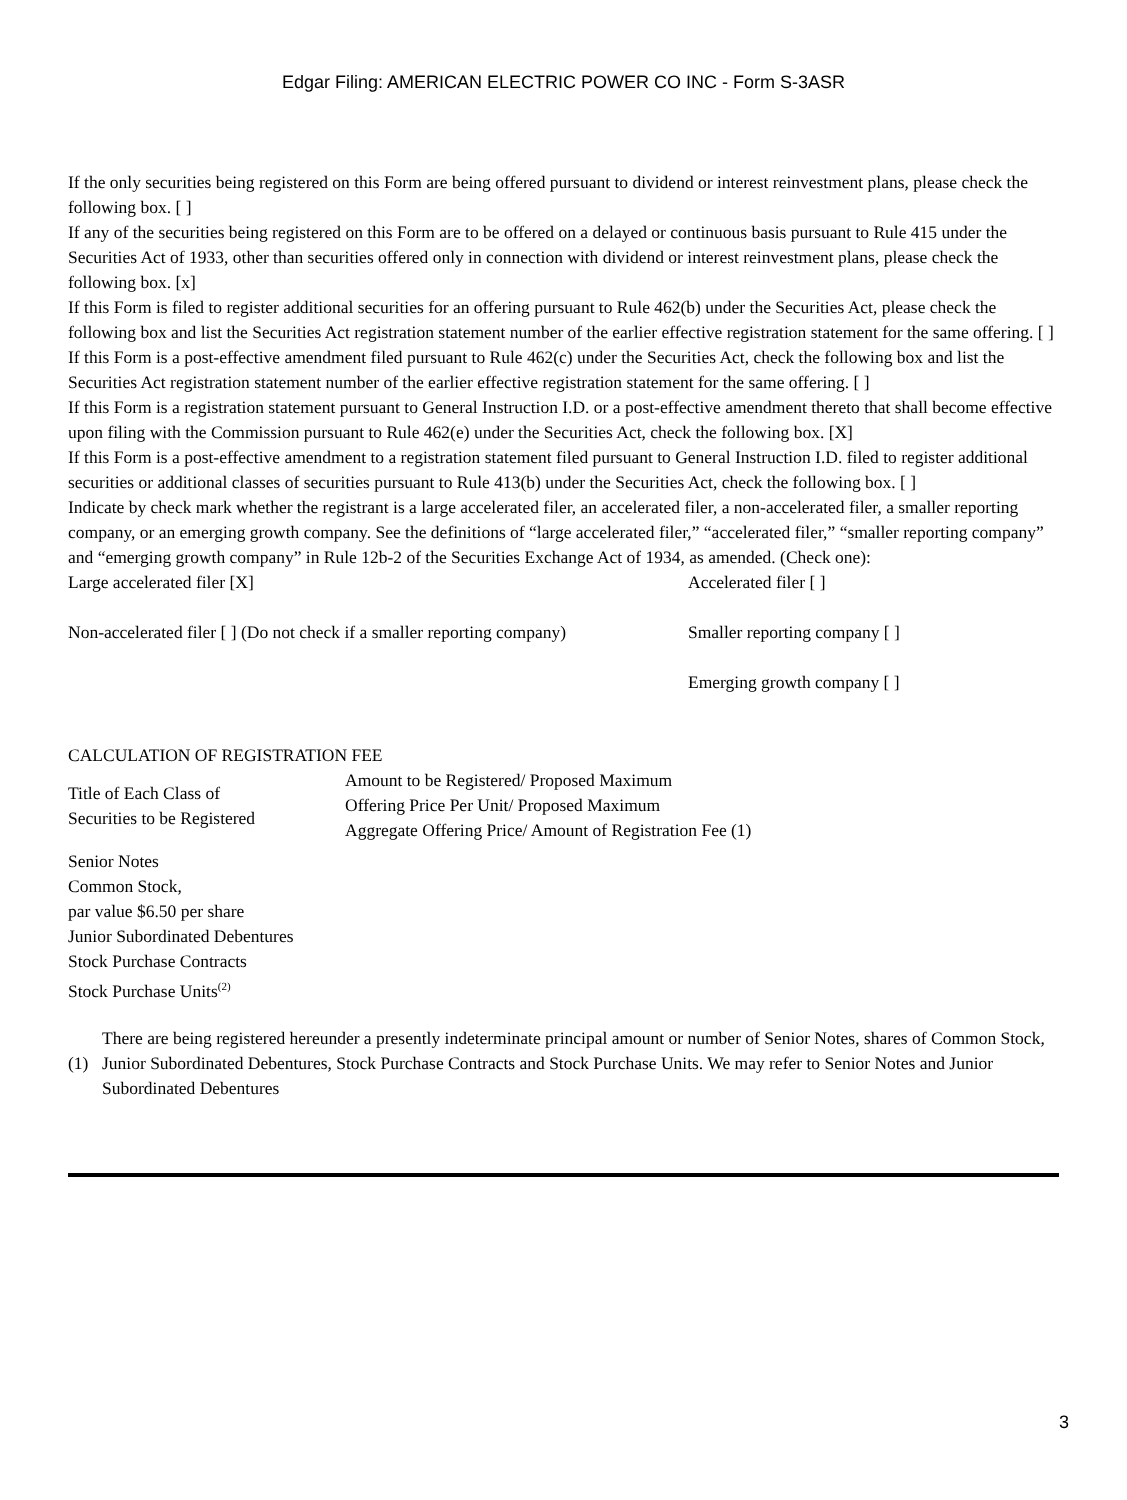Edgar Filing: AMERICAN ELECTRIC POWER CO INC - Form S-3ASR
If the only securities being registered on this Form are being offered pursuant to dividend or interest reinvestment plans, please check the following box. [ ]
If any of the securities being registered on this Form are to be offered on a delayed or continuous basis pursuant to Rule 415 under the Securities Act of 1933, other than securities offered only in connection with dividend or interest reinvestment plans, please check the following box. [x]
If this Form is filed to register additional securities for an offering pursuant to Rule 462(b) under the Securities Act, please check the following box and list the Securities Act registration statement number of the earlier effective registration statement for the same offering. [ ]
If this Form is a post-effective amendment filed pursuant to Rule 462(c) under the Securities Act, check the following box and list the Securities Act registration statement number of the earlier effective registration statement for the same offering. [ ]
If this Form is a registration statement pursuant to General Instruction I.D. or a post-effective amendment thereto that shall become effective upon filing with the Commission pursuant to Rule 462(e) under the Securities Act, check the following box. [X]
If this Form is a post-effective amendment to a registration statement filed pursuant to General Instruction I.D. filed to register additional securities or additional classes of securities pursuant to Rule 413(b) under the Securities Act, check the following box. [ ]
Indicate by check mark whether the registrant is a large accelerated filer, an accelerated filer, a non-accelerated filer, a smaller reporting company, or an emerging growth company. See the definitions of “large accelerated filer,” “accelerated filer,” “smaller reporting company” and “emerging growth company” in Rule 12b-2 of the Securities Exchange Act of 1934, as amended. (Check one):
| Large accelerated filer [X] | Accelerated filer [ ] |
| Non-accelerated filer [ ] (Do not check if a smaller reporting company) | Smaller reporting company [ ] |
| | Emerging growth company [ ] |
CALCULATION OF REGISTRATION FEE
| Title of Each Class of Securities to be Registered | Amount to be Registered/ Proposed Maximum Offering Price Per Unit/ Proposed Maximum Aggregate Offering Price/ Amount of Registration Fee (1) |
| Senior Notes Common Stock, par value $6.50 per share Junior Subordinated Debentures Stock Purchase Contracts Stock Purchase Units<sup>(2)</sup> | |
| (1) | There are being registered hereunder a presently indeterminate principal amount or number of Senior Notes, shares of Common Stock, Junior Subordinated Debentures, Stock Purchase Contracts and Stock Purchase Units. We may refer to Senior Notes and Junior Subordinated Debentures |
3